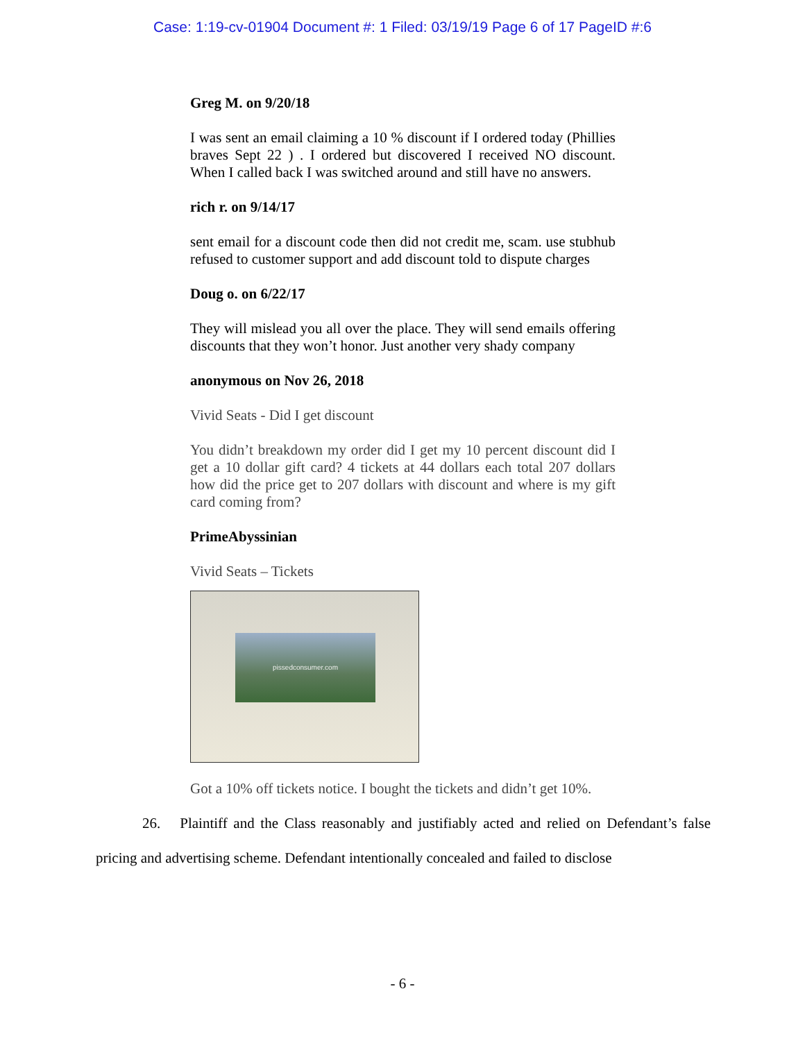Case: 1:19-cv-01904 Document #: 1 Filed: 03/19/19 Page 6 of 17 PageID #:6
Greg M. on 9/20/18
I was sent an email claiming a 10 % discount if I ordered today (Phillies braves Sept 22 ) . I ordered but discovered I received NO discount. When I called back I was switched around and still have no answers.
rich r. on 9/14/17
sent email for a discount code then did not credit me, scam. use stubhub refused to customer support and add discount told to dispute charges
Doug o. on 6/22/17
They will mislead you all over the place. They will send emails offering discounts that they won’t honor. Just another very shady company
anonymous on Nov 26, 2018
Vivid Seats - Did I get discount
You didn’t breakdown my order did I get my 10 percent discount did I get a 10 dollar gift card? 4 tickets at 44 dollars each total 207 dollars how did the price get to 207 dollars with discount and where is my gift card coming from?
PrimeAbyssinian
Vivid Seats – Tickets
pissedconsumer.com
Got a 10% off tickets notice. I bought the tickets and didn’t get 10%.
26. Plaintiff and the Class reasonably and justifiably acted and relied on Defendant’s false pricing and advertising scheme. Defendant intentionally concealed and failed to disclose
- 6 -